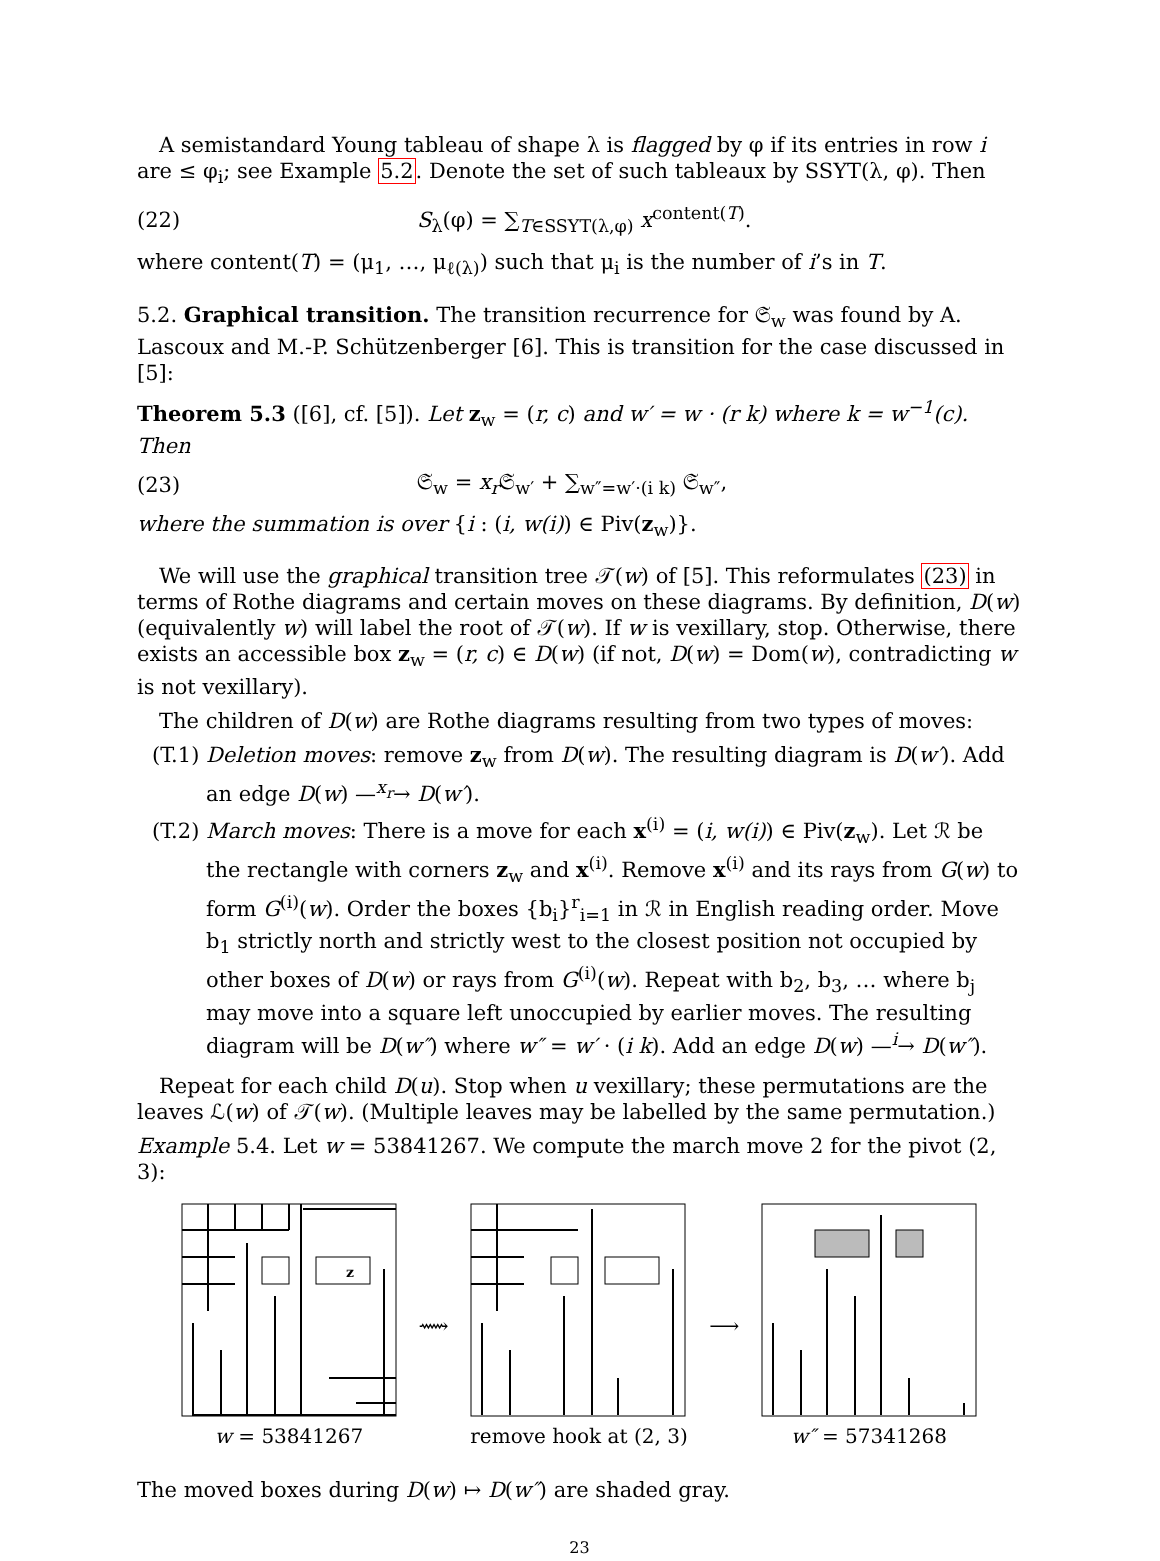A semistandard Young tableau of shape λ is flagged by φ if its entries in row i are ≤ φ<sub>i</sub>; see Example 5.2. Denote the set of such tableaux by SSYT(λ, φ). Then
(22) S<sub>λ</sub>(φ) = ∑<sub>T∈SSYT(λ,φ)</sub> x<sup>content(T)</sup>.
where content(T) = (μ<sub>1</sub>, …, μ<sub>ℓ(λ)</sub>) such that μ<sub>i</sub> is the number of i’s in T.
5.2. Graphical transition. The transition recurrence for 𝔖<sub>w</sub> was found by A. Lascoux and M.-P. Schützenberger [6]. This is transition for the case discussed in [5]:
Theorem 5.3 ([6], cf. [5]). Let z<sub>w</sub> = (r, c) and w′ = w · (r k) where k = w<sup>−1</sup>(c). Then
(23) 𝔖<sub>w</sub> = x<sub>r</sub> 𝔖<sub>w′</sub> + ∑<sub>w″=w′·(i k)</sub> 𝔖<sub>w″</sub>,
where the summation is over {i : (i, w(i)) ∈ Piv(z<sub>w</sub>)}.
We will use the graphical transition tree 𝒯(w) of [5]. This reformulates (23) in terms of Rothe diagrams and certain moves on these diagrams. By definition, D(w) (equivalently w) will label the root of 𝒯(w). If w is vexillary, stop. Otherwise, there exists an accessible box z<sub>w</sub> = (r, c) ∈ D(w) (if not, D(w) = Dom(w), contradicting w is not vexillary).
The children of D(w) are Rothe diagrams resulting from two types of moves:
(T.1) Deletion moves: remove z<sub>w</sub> from D(w). The resulting diagram is D(w′). Add an edge D(w) —<sup>x<sub>r</sub></sup>→ D(w′).
(T.2) March moves: There is a move for each x<sup>(i)</sup> = (i, w(i)) ∈ Piv(z<sub>w</sub>). Let ℛ be the rectangle with corners z<sub>w</sub> and x<sup>(i)</sup>. Remove x<sup>(i)</sup> and its rays from G(w) to form G<sup>(i)</sup>(w). Order the boxes {b<sub>i</sub>}<sup>r</sup><sub>i=1</sub> in ℛ in English reading order. Move b<sub>1</sub> strictly north and strictly west to the closest position not occupied by other boxes of D(w) or rays from G<sup>(i)</sup>(w). Repeat with b<sub>2</sub>, b<sub>3</sub>, … where b<sub>j</sub> may move into a square left unoccupied by earlier moves. The resulting diagram will be D(w″) where w″ = w′ · (i k). Add an edge D(w) —<sup>i</sup>→ D(w″).
Repeat for each child D(u). Stop when u vexillary; these permutations are the leaves ℒ(w) of 𝒯(w). (Multiple leaves may be labelled by the same permutation.)
Example 5.4. Let w = 53841267. We compute the march move 2 for the pivot (2, 3):
z
w = 53841267
⟿ remove hook at (2, 3) ⟶ w″ = 57341268
The moved boxes during D(w) ↦ D(w″) are shaded gray.
23